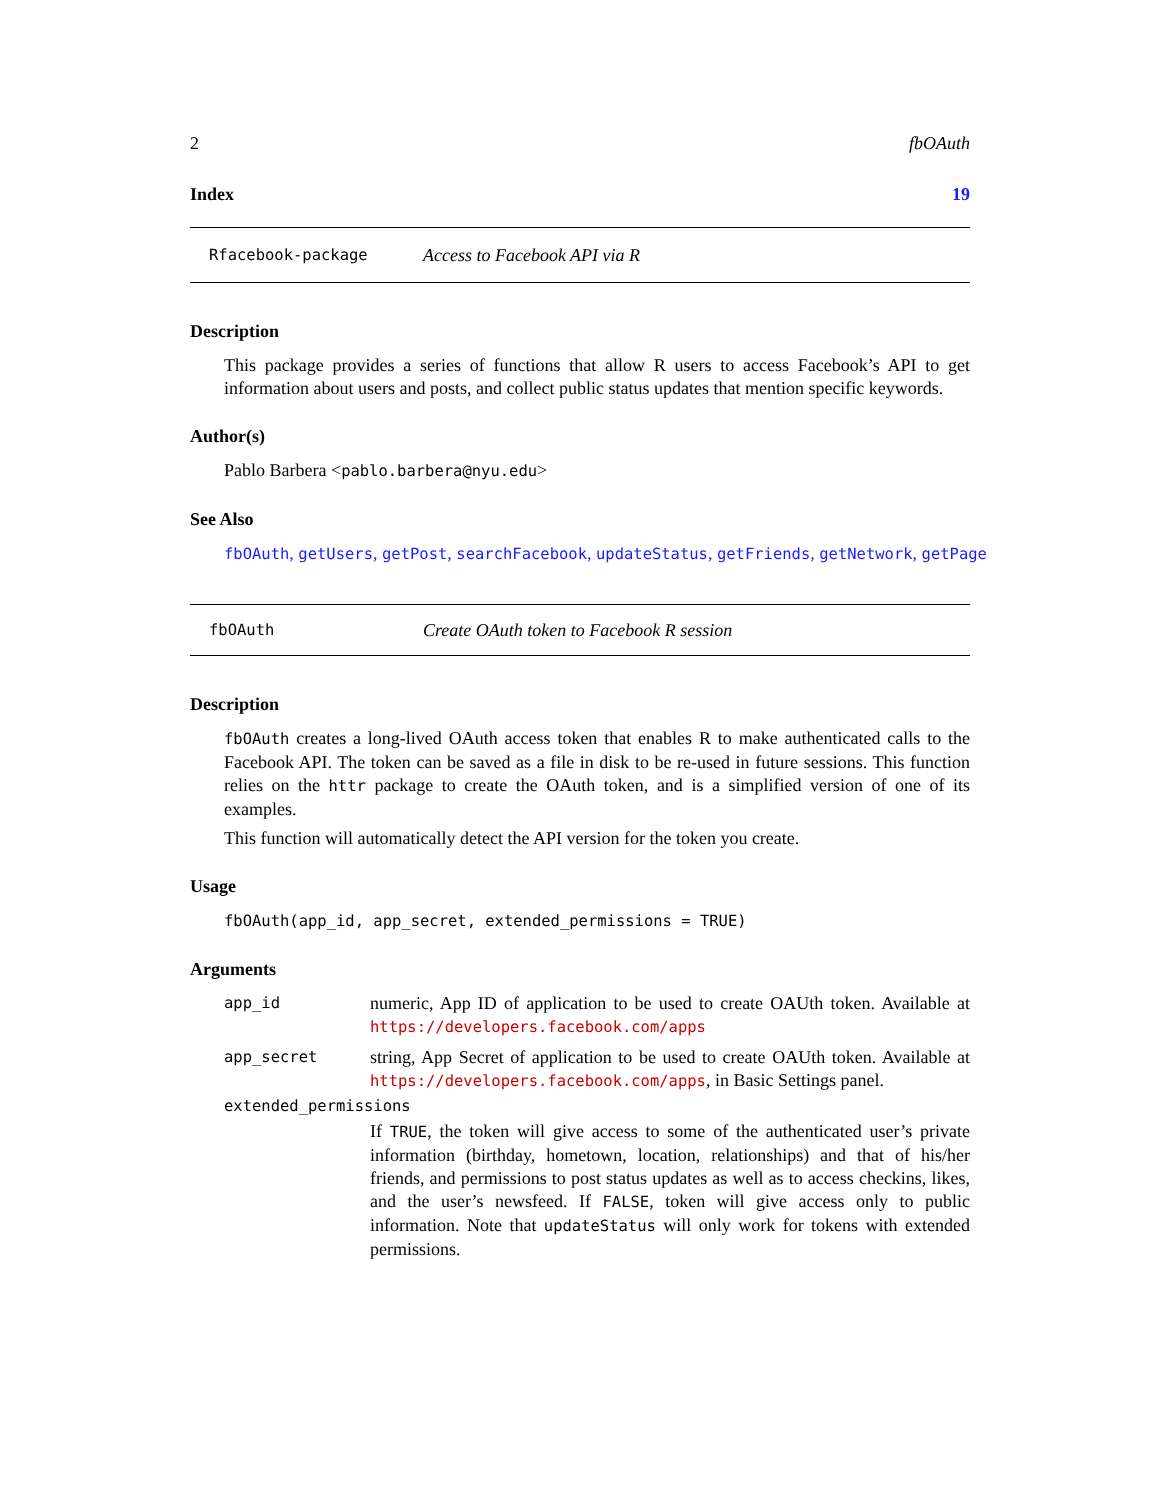2 fbOAuth
Index 19
Rfacebook-package Access to Facebook API via R
Description
This package provides a series of functions that allow R users to access Facebook’s API to get information about users and posts, and collect public status updates that mention specific keywords.
Author(s)
Pablo Barbera <pablo.barbera@nyu.edu>
See Also
fbOAuth, getUsers, getPost, searchFacebook, updateStatus, getFriends, getNetwork, getPage
fbOAuth Create OAuth token to Facebook R session
Description
fbOAuth creates a long-lived OAuth access token that enables R to make authenticated calls to the Facebook API. The token can be saved as a file in disk to be re-used in future sessions. This function relies on the httr package to create the OAuth token, and is a simplified version of one of its examples.
This function will automatically detect the API version for the token you create.
Usage
fbOAuth(app_id, app_secret, extended_permissions = TRUE)
Arguments
app_id numeric, App ID of application to be used to create OAUth token. Available at https://developers.facebook.com/apps
app_secret string, App Secret of application to be used to create OAUth token. Available at https://developers.facebook.com/apps, in Basic Settings panel.
extended_permissions
If TRUE, the token will give access to some of the authenticated user’s private information (birthday, hometown, location, relationships) and that of his/her friends, and permissions to post status updates as well as to access checkins, likes, and the user’s newsfeed. If FALSE, token will give access only to public information. Note that updateStatus will only work for tokens with extended permissions.